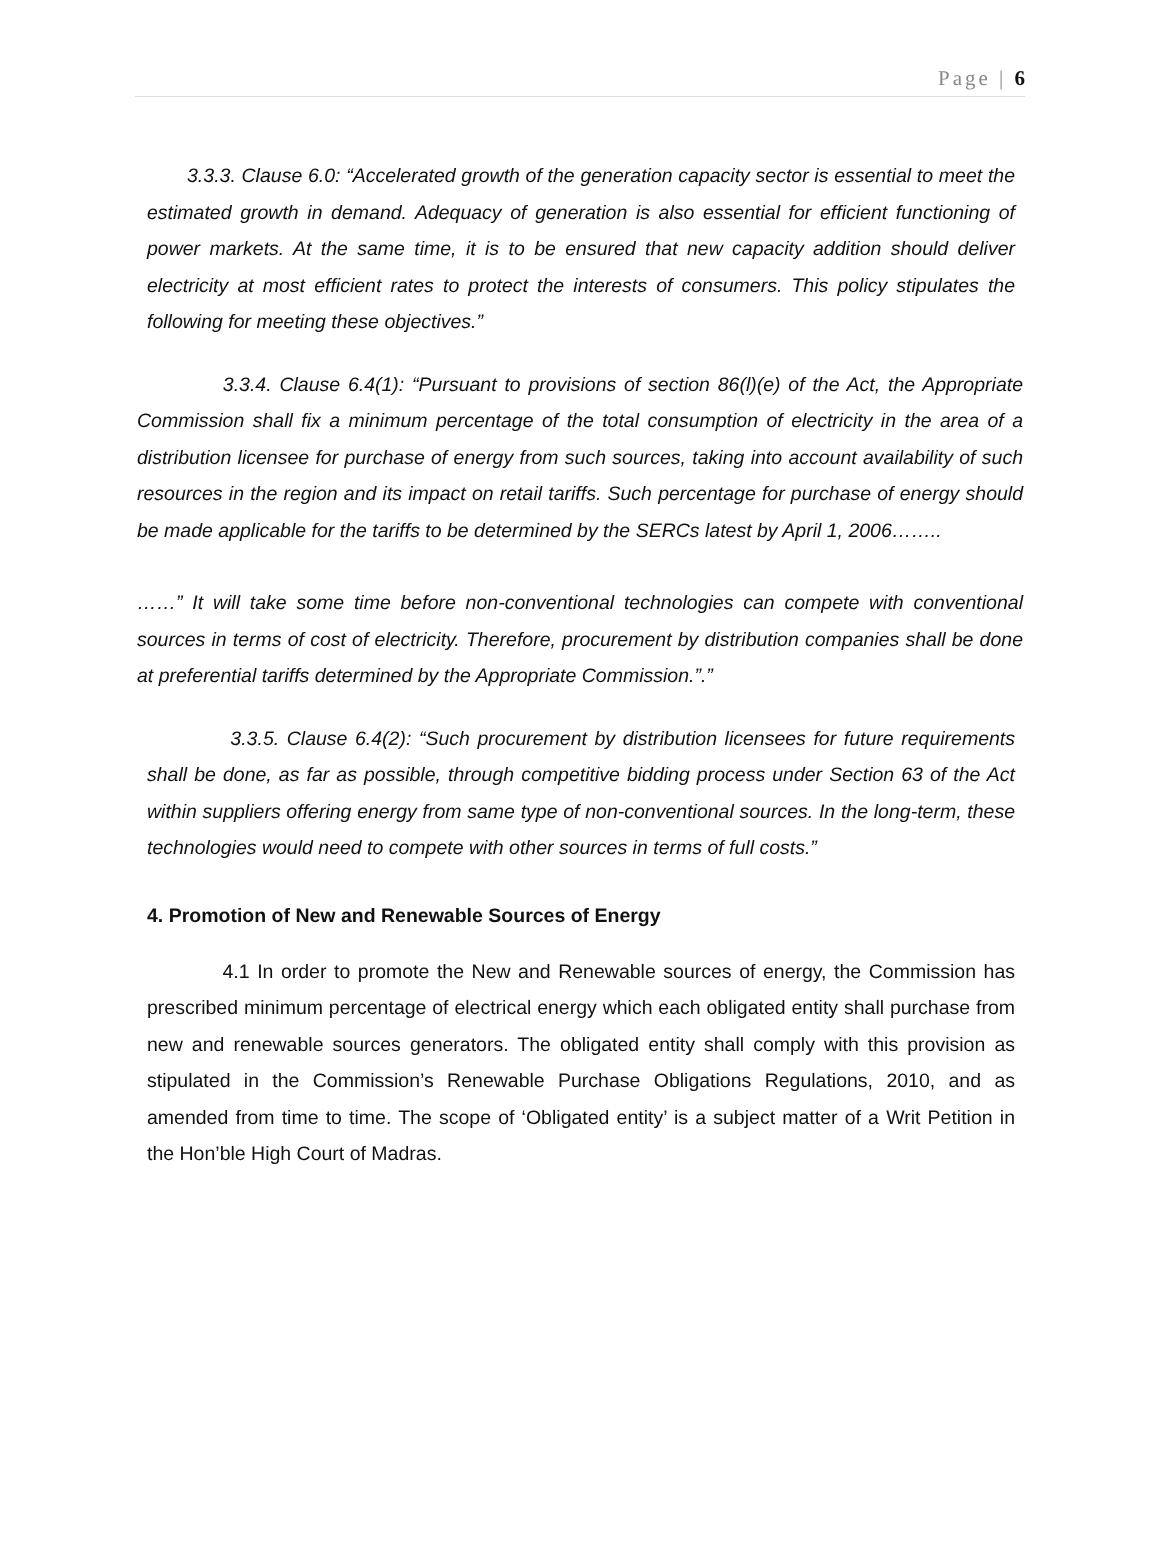Page | 6
3.3.3. Clause 6.0: “Accelerated growth of the generation capacity sector is essential to meet the estimated growth in demand. Adequacy of generation is also essential for efficient functioning of power markets. At the same time, it is to be ensured that new capacity addition should deliver electricity at most efficient rates to protect the interests of consumers. This policy stipulates the following for meeting these objectives.”
3.3.4. Clause 6.4(1): “Pursuant to provisions of section 86(l)(e) of the Act, the Appropriate Commission shall fix a minimum percentage of the total consumption of electricity in the area of a distribution licensee for purchase of energy from such sources, taking into account availability of such resources in the region and its impact on retail tariffs. Such percentage for purchase of energy should be made applicable for the tariffs to be determined by the SERCs latest by April 1, 2006……..
……” It will take some time before non-conventional technologies can compete with conventional sources in terms of cost of electricity. Therefore, procurement by distribution companies shall be done at preferential tariffs determined by the Appropriate Commission.”.”
3.3.5. Clause 6.4(2): “Such procurement by distribution licensees for future requirements shall be done, as far as possible, through competitive bidding process under Section 63 of the Act within suppliers offering energy from same type of non-conventional sources. In the long-term, these technologies would need to compete with other sources in terms of full costs.”
4. Promotion of New and Renewable Sources of Energy
4.1 In order to promote the New and Renewable sources of energy, the Commission has prescribed minimum percentage of electrical energy which each obligated entity shall purchase from new and renewable sources generators. The obligated entity shall comply with this provision as stipulated in the Commission’s Renewable Purchase Obligations Regulations, 2010, and as amended from time to time. The scope of ‘Obligated entity’ is a subject matter of a Writ Petition in the Hon’ble High Court of Madras.